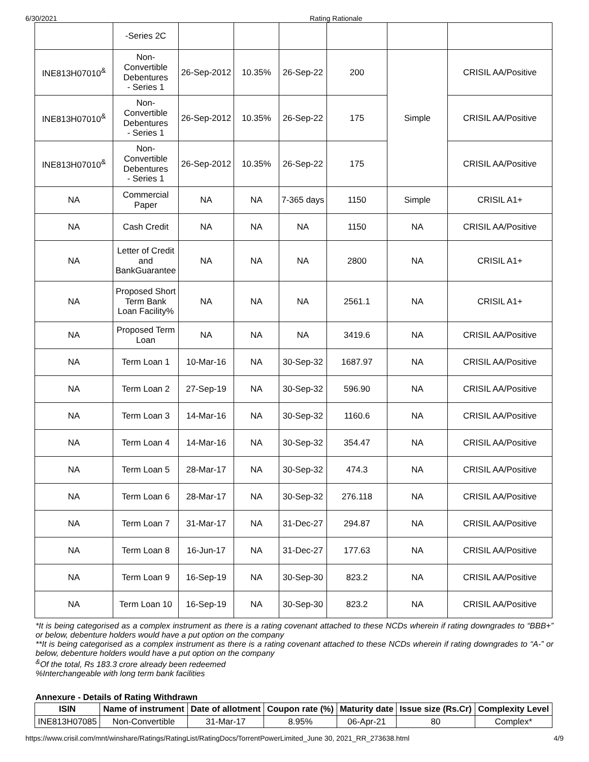6/30/2021 Rating Rationale
| | -Series 2C | | | | | | |
| INE813H07010<sup>&</sup> | Non-Convertible Debentures - Series 1 | 26-Sep-2012 | 10.35% | 26-Sep-22 | 200 | Simple | CRISIL AA/Positive |
| INE813H07010<sup>&</sup> | Non-Convertible Debentures - Series 1 | 26-Sep-2012 | 10.35% | 26-Sep-22 | 175 | | CRISIL AA/Positive |
| INE813H07010<sup>&</sup> | Non-Convertible Debentures - Series 1 | 26-Sep-2012 | 10.35% | 26-Sep-22 | 175 | | CRISIL AA/Positive |
| NA | Commercial Paper | NA | NA | 7-365 days | 1150 | Simple | CRISIL A1+ |
| NA | Cash Credit | NA | NA | NA | 1150 | NA | CRISIL AA/Positive |
| NA | Letter of Credit and BankGuarantee | NA | NA | NA | 2800 | NA | CRISIL A1+ |
| NA | Proposed Short Term Bank Loan Facility% | NA | NA | NA | 2561.1 | NA | CRISIL A1+ |
| NA | Proposed Term Loan | NA | NA | NA | 3419.6 | NA | CRISIL AA/Positive |
| NA | Term Loan 1 | 10-Mar-16 | NA | 30-Sep-32 | 1687.97 | NA | CRISIL AA/Positive |
| NA | Term Loan 2 | 27-Sep-19 | NA | 30-Sep-32 | 596.90 | NA | CRISIL AA/Positive |
| NA | Term Loan 3 | 14-Mar-16 | NA | 30-Sep-32 | 1160.6 | NA | CRISIL AA/Positive |
| NA | Term Loan 4 | 14-Mar-16 | NA | 30-Sep-32 | 354.47 | NA | CRISIL AA/Positive |
| NA | Term Loan 5 | 28-Mar-17 | NA | 30-Sep-32 | 474.3 | NA | CRISIL AA/Positive |
| NA | Term Loan 6 | 28-Mar-17 | NA | 30-Sep-32 | 276.118 | NA | CRISIL AA/Positive |
| NA | Term Loan 7 | 31-Mar-17 | NA | 31-Dec-27 | 294.87 | NA | CRISIL AA/Positive |
| NA | Term Loan 8 | 16-Jun-17 | NA | 31-Dec-27 | 177.63 | NA | CRISIL AA/Positive |
| NA | Term Loan 9 | 16-Sep-19 | NA | 30-Sep-30 | 823.2 | NA | CRISIL AA/Positive |
| NA | Term Loan 10 | 16-Sep-19 | NA | 30-Sep-30 | 823.2 | NA | CRISIL AA/Positive |
*It is being categorised as a complex instrument as there is a rating covenant attached to these NCDs wherein if rating downgrades to “BBB+” or below, debenture holders would have a put option on the company
**It is being categorised as a complex instrument as there is a rating covenant attached to these NCDs wherein if rating downgrades to “A-” or below, debenture holders would have a put option on the company
<sup>&</sup>Of the total, Rs 183.3 crore already been redeemed
%Interchangeable with long term bank facilities
Annexure - Details of Rating Withdrawn
| ISIN | Name of instrument | Date of allotment | Coupon rate (%) | Maturity date | Issue size (Rs.Cr) | Complexity Level |
| --- | --- | --- | --- | --- | --- | --- |
| INE813H07085 | Non-Convertible | 31-Mar-17 | 8.95% | 06-Apr-21 | 80 | Complex* |
https://www.crisil.com/mnt/winshare/Ratings/RatingList/RatingDocs/TorrentPowerLimited_June 30, 2021_RR_273638.html 4/9